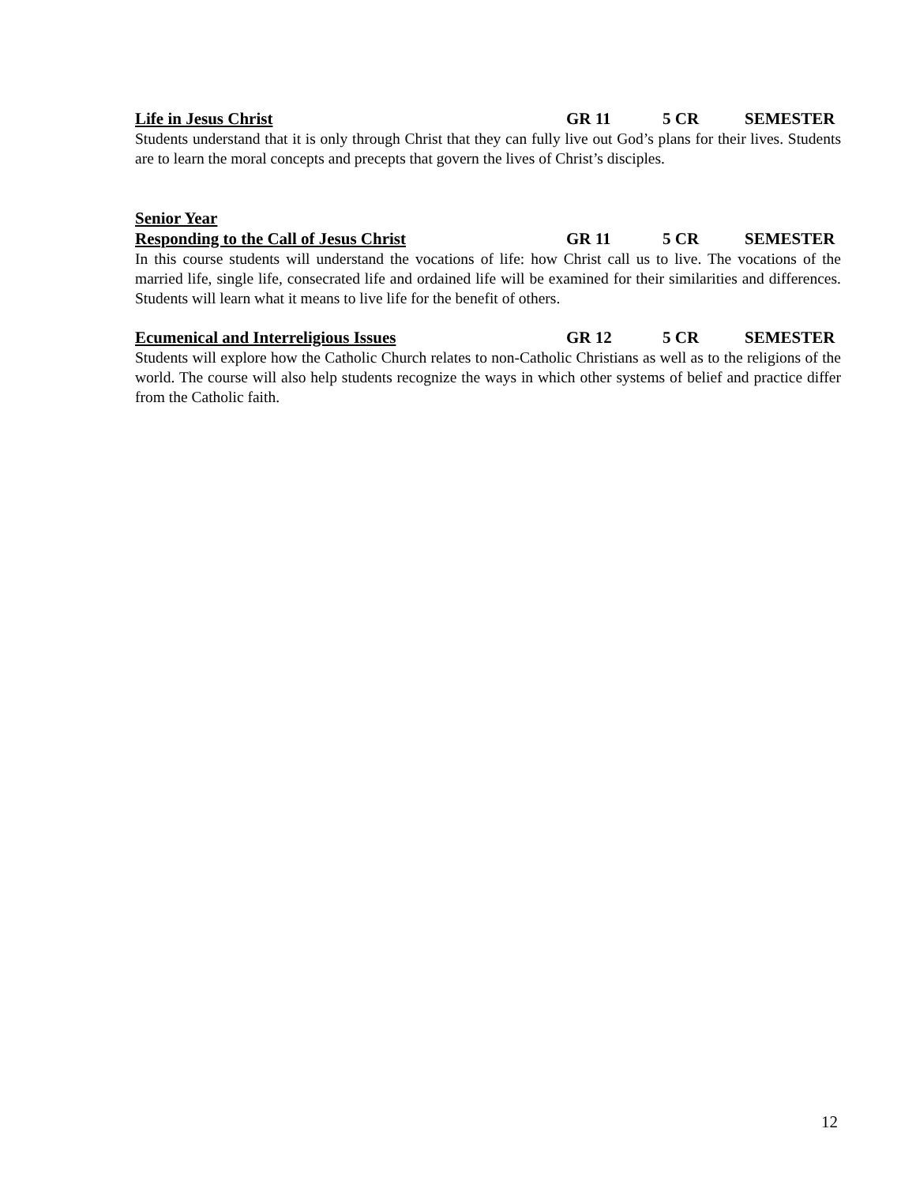Life in Jesus Christ GR 11 5 CR SEMESTER
Students understand that it is only through Christ that they can fully live out God’s plans for their lives. Students are to learn the moral concepts and precepts that govern the lives of Christ’s disciples.
Senior Year
Responding to the Call of Jesus Christ GR 11 5 CR SEMESTER
In this course students will understand the vocations of life: how Christ call us to live. The vocations of the married life, single life, consecrated life and ordained life will be examined for their similarities and differences. Students will learn what it means to live life for the benefit of others.
Ecumenical and Interreligious Issues GR 12 5 CR SEMESTER
Students will explore how the Catholic Church relates to non-Catholic Christians as well as to the religions of the world. The course will also help students recognize the ways in which other systems of belief and practice differ from the Catholic faith.
12